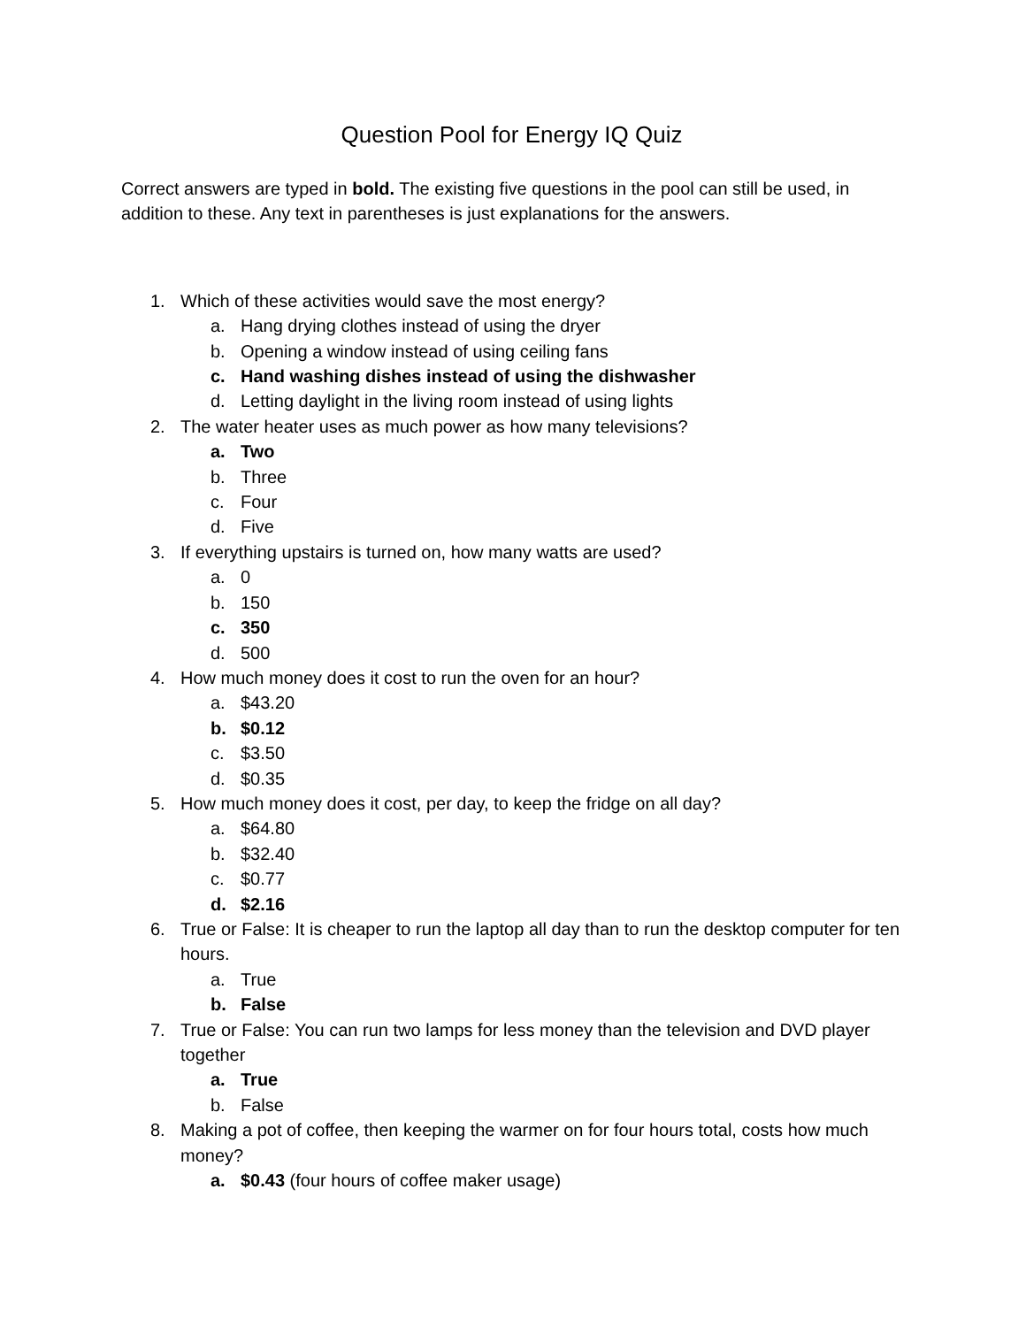Question Pool for Energy IQ Quiz
Correct answers are typed in bold. The existing five questions in the pool can still be used, in addition to these. Any text in parentheses is just explanations for the answers.
1. Which of these activities would save the most energy?
a. Hang drying clothes instead of using the dryer
b. Opening a window instead of using ceiling fans
c. Hand washing dishes instead of using the dishwasher
d. Letting daylight in the living room instead of using lights
2. The water heater uses as much power as how many televisions?
a. Two
b. Three
c. Four
d. Five
3. If everything upstairs is turned on, how many watts are used?
a. 0
b. 150
c. 350
d. 500
4. How much money does it cost to run the oven for an hour?
a. $43.20
b. $0.12
c. $3.50
d. $0.35
5. How much money does it cost, per day, to keep the fridge on all day?
a. $64.80
b. $32.40
c. $0.77
d. $2.16
6. True or False: It is cheaper to run the laptop all day than to run the desktop computer for ten hours.
a. True
b. False
7. True or False: You can run two lamps for less money than the television and DVD player together
a. True
b. False
8. Making a pot of coffee, then keeping the warmer on for four hours total, costs how much money?
a. $0.43 (four hours of coffee maker usage)